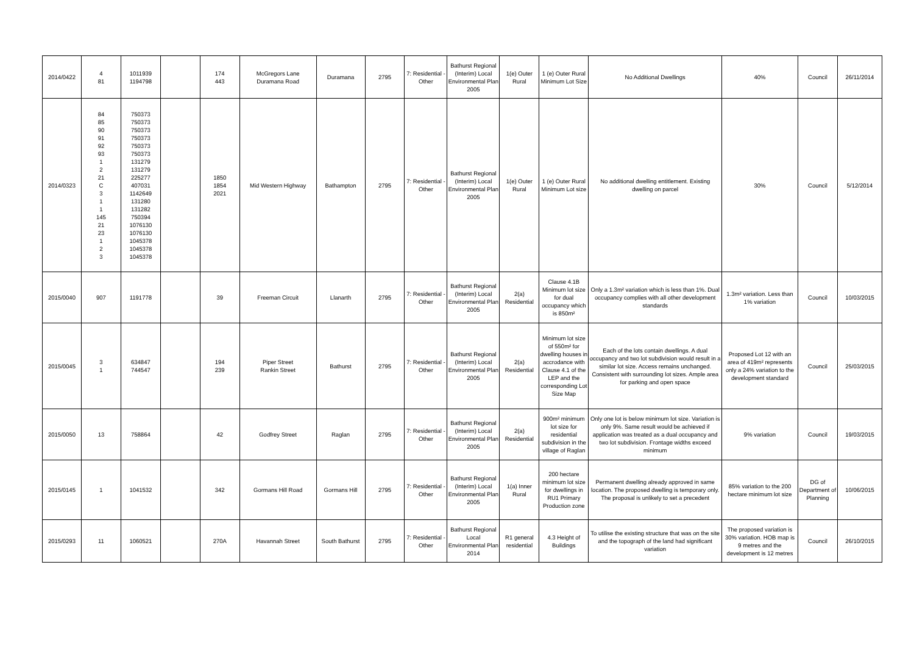| 2014/0422 | 4 81 | 1011939 1194798 | | 174 443 | McGregors Lane Duramana Road | Duramana | 2795 | 7: Residential - Other | Bathurst Regional (Interim) Local Environmental Plan 2005 | 1(e) Outer Rural | 1 (e) Outer Rural Minimum Lot Size | No Additional Dwellings | 40% | Council | 26/11/2014 |
| 2014/0323 | 84 85 90 91 92 93 1 2 21 C 3 1 1 145 21 23 1 2 3 | 750373 750373 750373 750373 750373 750373 131279 131279 225277 407031 1142649 131280 131282 750394 1076130 1076130 1045378 1045378 1045378 | | 1850 1854 2021 | Mid Western Highway | Bathampton | 2795 | 7: Residential - Other | Bathurst Regional (Interim) Local Environmental Plan 2005 | 1(e) Outer Rural | 1 (e) Outer Rural Minimum Lot size | No additional dwelling entitlement. Existing dwelling on parcel | 30% | Council | 5/12/2014 |
| 2015/0040 | 907 | 1191778 | | 39 | Freeman Circuit | Llanarth | 2795 | 7: Residential - Other | Bathurst Regional (Interim) Local Environmental Plan 2005 | 2(a) Residential | Clause 4.1B Minimum lot size for dual occupancy which is 850m² | Only a 1.3m² variation which is less than 1%. Dual occupancy complies with all other development standards | 1.3m² variation. Less than 1% variation | Council | 10/03/2015 |
| 2015/0045 | 3 1 | 634847 744547 | | 194 239 | Piper Street Rankin Street | Bathurst | 2795 | 7: Residential - Other | Bathurst Regional (Interim) Local Environmental Plan 2005 | 2(a) Residential | Minimum lot size of 550m² for dwelling houses in accrodance with Clause 4.1 of the LEP and the corresponding Lot Size Map | Each of the lots contain dwellings. A dual occupancy and two lot subdivision would result in a similar lot size. Access remains unchanged. Consistent with surrounding lot sizes. Ample area for parking and open space | Proposed Lot 12 with an area of 419m² represents only a 24% variation to the development standard | Council | 25/03/2015 |
| 2015/0050 | 13 | 758864 | | 42 | Godfrey Street | Raglan | 2795 | 7: Residential - Other | Bathurst Regional (Interim) Local Environmental Plan 2005 | 2(a) Residential | 900m² minimum lot size for residential subdivision in the village of Raglan | Only one lot is below minimum lot size. Variation is only 9%. Same result would be achieved if application was treated as a dual occupancy and two lot subdivision. Frontage widths exceed minimum | 9% variation | Council | 19/03/2015 |
| 2015/0145 | 1 | 1041532 | | 342 | Gormans Hill Road | Gormans Hill | 2795 | 7: Residential - Other | Bathurst Regional (Interim) Local Environmental Plan 2005 | 1(a) Inner Rural | 200 hectare minimum lot size for dwellings in RU1 Primary Production zone | Permanent dwelling already approved in same location. The proposed dwelling is temporary only. The proposal is unlikely to set a precedent | 85% variation to the 200 hectare minimum lot size | DG of Department of Planning | 10/06/2015 |
| 2015/0293 | 11 | 1060521 | | 270A | Havannah Street | South Bathurst | 2795 | 7: Residential - Other | Bathurst Regional Local Environmental Plan 2014 | R1 general residential | 4.3 Height of Buildings | To utilise the existing structure that was on the site and the topograph of the land had significant variation | The proposed variation is 30% variation. HOB map is 9 metres and the development is 12 metres | Council | 26/10/2015 |